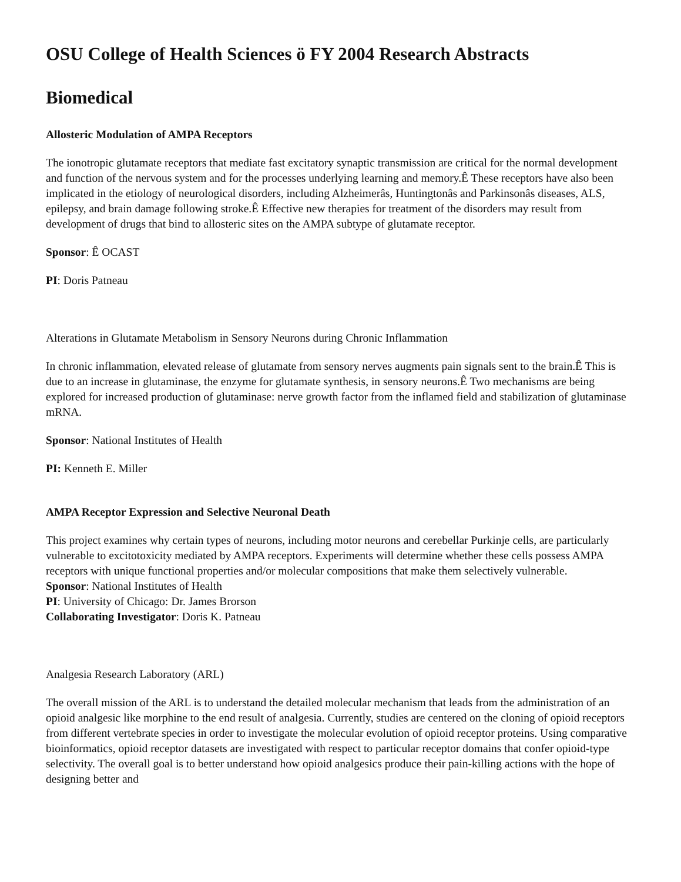OSU College of Health Sciences ö FY 2004 Research Abstracts
Biomedical
Allosteric Modulation of AMPA Receptors
The ionotropic glutamate receptors that mediate fast excitatory synaptic transmission are critical for the normal development and function of the nervous system and for the processes underlying learning and memory.Ê These receptors have also been implicated in the etiology of neurological disorders, including Alzheimerâs, Huntingtonâs and Parkinsonâs diseases, ALS, epilepsy, and brain damage following stroke.Ê Effective new therapies for treatment of the disorders may result from development of drugs that bind to allosteric sites on the AMPA subtype of glutamate receptor.
Sponsor: Ê OCAST
PI: Doris Patneau
Alterations in Glutamate Metabolism in Sensory Neurons during Chronic Inflammation
In chronic inflammation, elevated release of glutamate from sensory nerves augments pain signals sent to the brain.Ê This is due to an increase in glutaminase, the enzyme for glutamate synthesis, in sensory neurons.Ê Two mechanisms are being explored for increased production of glutaminase: nerve growth factor from the inflamed field and stabilization of glutaminase mRNA.
Sponsor: National Institutes of Health
PI: Kenneth E. Miller
AMPA Receptor Expression and Selective Neuronal Death
This project examines why certain types of neurons, including motor neurons and cerebellar Purkinje cells, are particularly vulnerable to excitotoxicity mediated by AMPA receptors. Experiments will determine whether these cells possess AMPA receptors with unique functional properties and/or molecular compositions that make them selectively vulnerable.
Sponsor: National Institutes of Health
PI: University of Chicago: Dr. James Brorson
Collaborating Investigator: Doris K. Patneau
Analgesia Research Laboratory (ARL)
The overall mission of the ARL is to understand the detailed molecular mechanism that leads from the administration of an opioid analgesic like morphine to the end result of analgesia. Currently, studies are centered on the cloning of opioid receptors from different vertebrate species in order to investigate the molecular evolution of opioid receptor proteins. Using comparative bioinformatics, opioid receptor datasets are investigated with respect to particular receptor domains that confer opioid-type selectivity. The overall goal is to better understand how opioid analgesics produce their pain-killing actions with the hope of designing better and